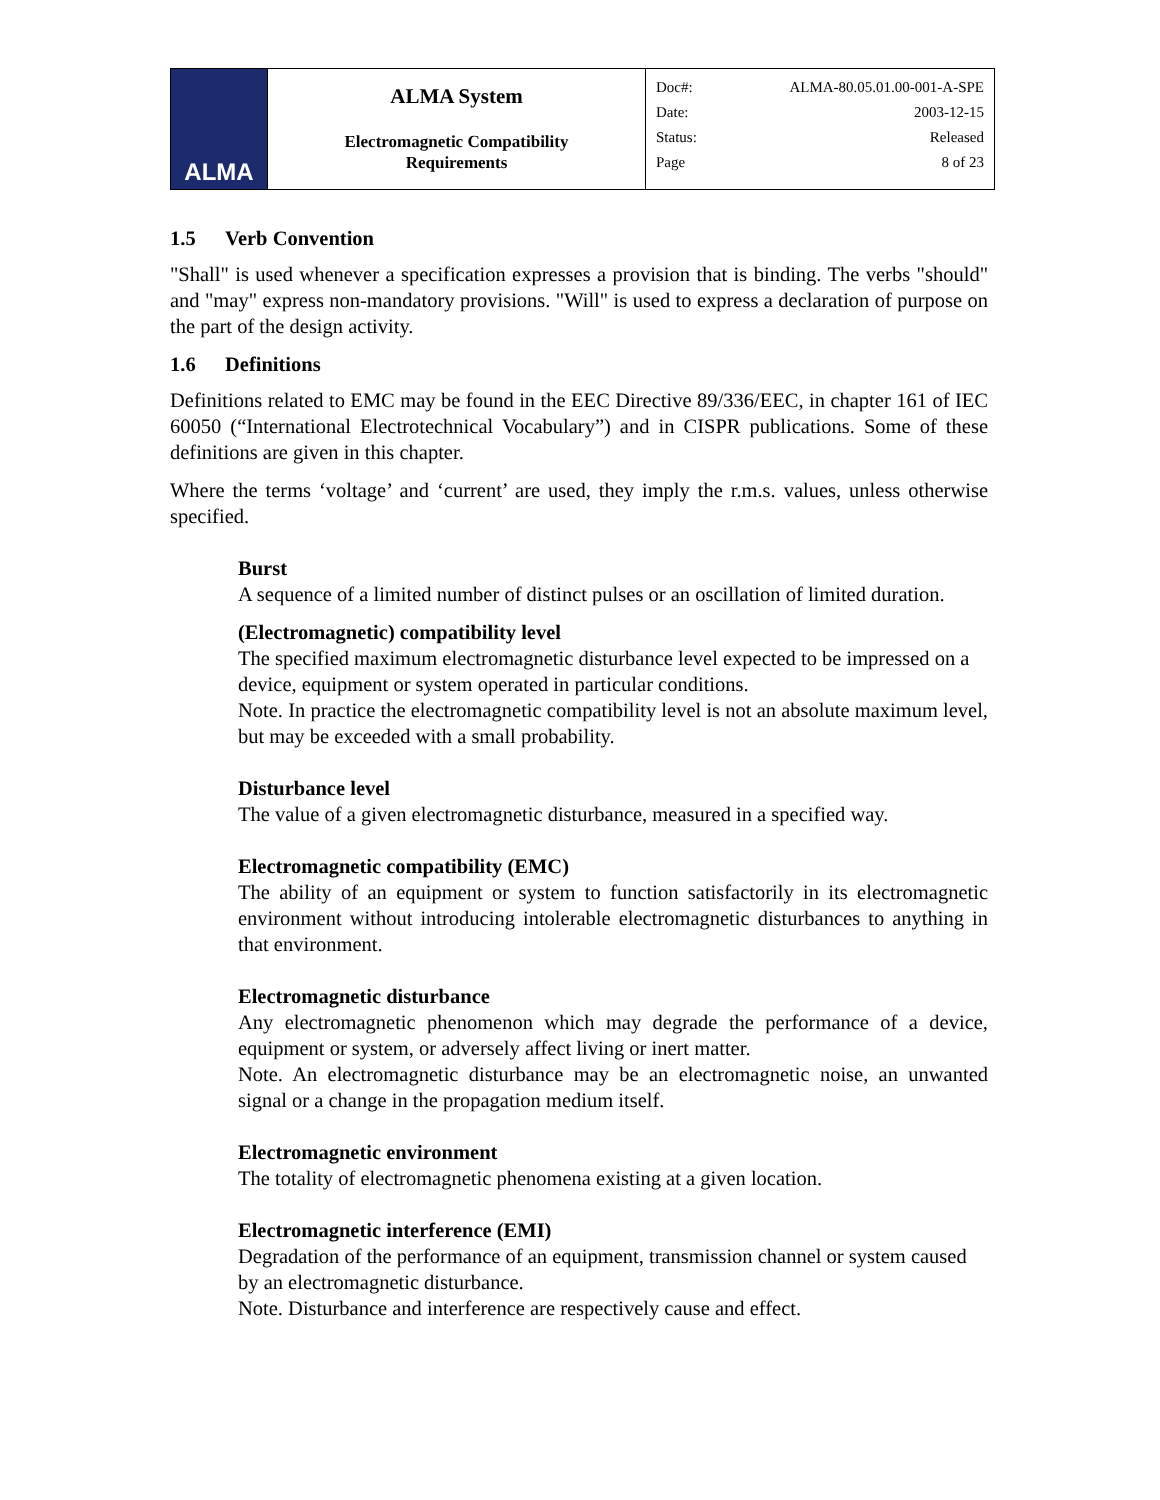| ALMA | ALMA System Electromagnetic Compatibility Requirements | Doc#: ALMA-80.05.01.00-001-A-SPE Date: 2003-12-15 Status: Released Page 8 of 23 |
1.5 Verb Convention
"Shall" is used whenever a specification expresses a provision that is binding. The verbs "should" and "may" express non-mandatory provisions. "Will" is used to express a declaration of purpose on the part of the design activity.
1.6 Definitions
Definitions related to EMC may be found in the EEC Directive 89/336/EEC, in chapter 161 of IEC 60050 (“International Electrotechnical Vocabulary”) and in CISPR publications. Some of these definitions are given in this chapter.
Where the terms ‘voltage’ and ‘current’ are used, they imply the r.m.s. values, unless otherwise specified.
Burst
A sequence of a limited number of distinct pulses or an oscillation of limited duration.
(Electromagnetic) compatibility level
The specified maximum electromagnetic disturbance level expected to be impressed on a device, equipment or system operated in particular conditions.
Note. In practice the electromagnetic compatibility level is not an absolute maximum level, but may be exceeded with a small probability.
Disturbance level
The value of a given electromagnetic disturbance, measured in a specified way.
Electromagnetic compatibility (EMC)
The ability of an equipment or system to function satisfactorily in its electromagnetic environment without introducing intolerable electromagnetic disturbances to anything in that environment.
Electromagnetic disturbance
Any electromagnetic phenomenon which may degrade the performance of a device, equipment or system, or adversely affect living or inert matter.
Note. An electromagnetic disturbance may be an electromagnetic noise, an unwanted signal or a change in the propagation medium itself.
Electromagnetic environment
The totality of electromagnetic phenomena existing at a given location.
Electromagnetic interference (EMI)
Degradation of the performance of an equipment, transmission channel or system caused by an electromagnetic disturbance.
Note. Disturbance and interference are respectively cause and effect.